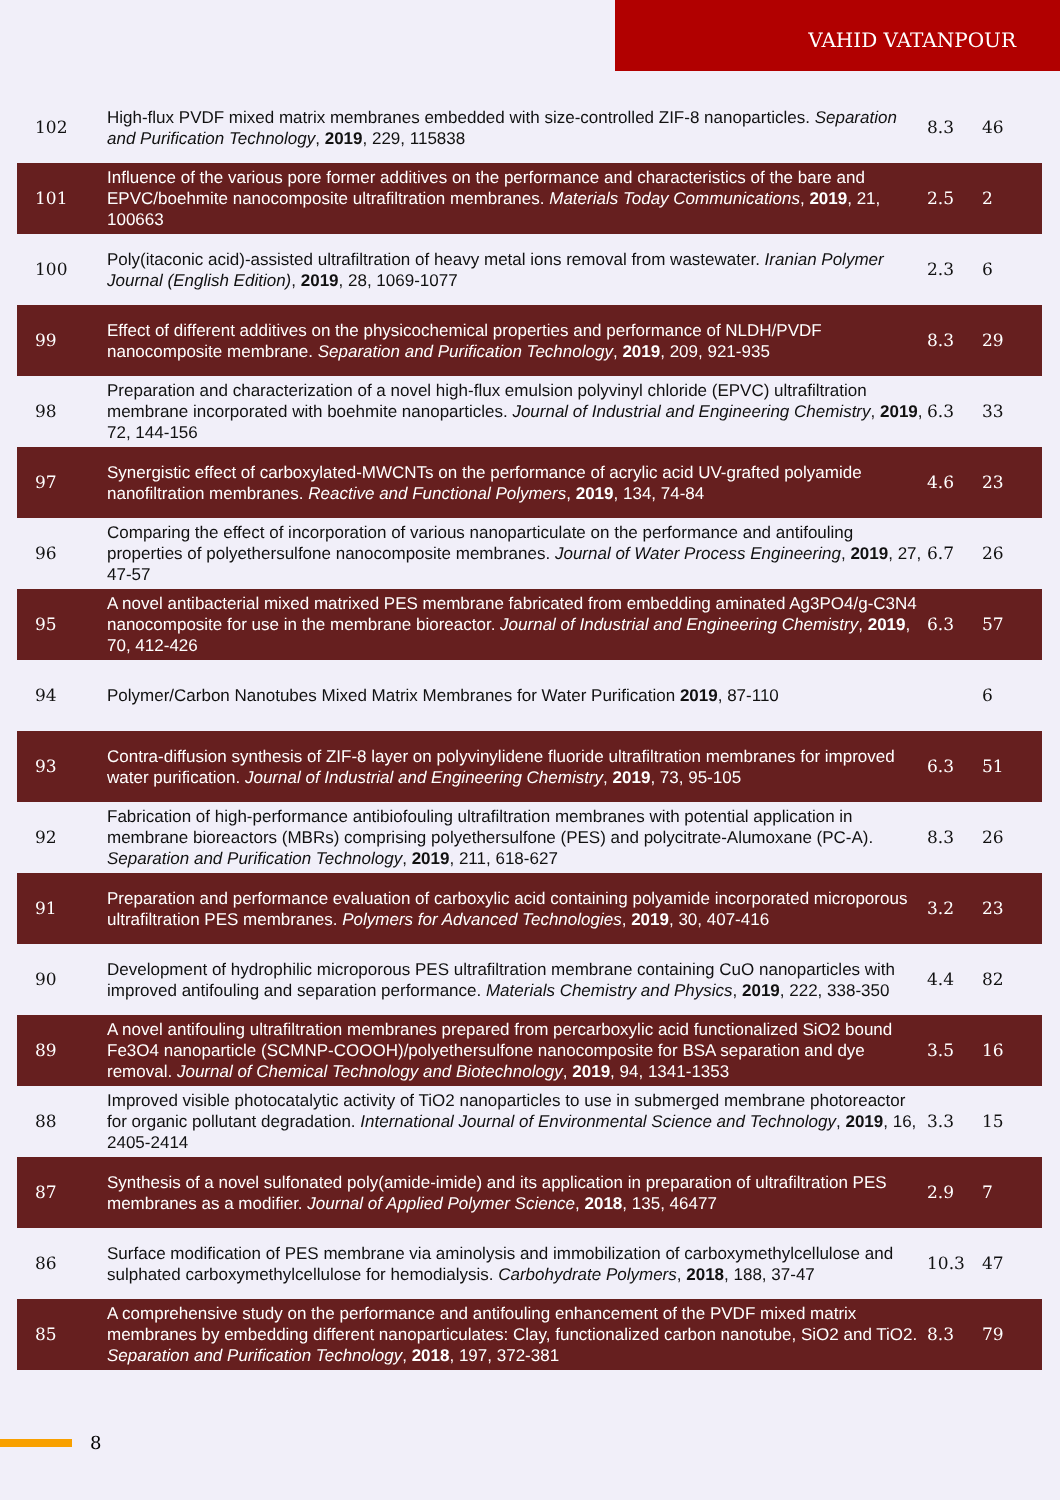VAHID VATANPOUR
| 102 | High-flux PVDF mixed matrix membranes embedded with size-controlled ZIF-8 nanoparticles. Separation and Purification Technology , 2019 , 229, 115838 | 8.3 | 46 |
| 101 | Influence of the various pore former additives on the performance and characteristics of the bare and EPVC/boehmite nanocomposite ultrafiltration membranes. Materials Today Communications , 2019 , 21, 100663 | 2.5 | 2 |
| 100 | Poly(itaconic acid)-assisted ultrafiltration of heavy metal ions removal from wastewater. Iranian Polymer Journal (English Edition) , 2019 , 28, 1069-1077 | 2.3 | 6 |
| 99 | Effect of different additives on the physicochemical properties and performance of NLDH/PVDF nanocomposite membrane. Separation and Purification Technology , 2019 , 209, 921-935 | 8.3 | 29 |
| 98 | Preparation and characterization of a novel high-flux emulsion polyvinyl chloride (EPVC) ultrafiltration membrane incorporated with boehmite nanoparticles. Journal of Industrial and Engineering Chemistry , 2019 , 72, 144-156 | 6.3 | 33 |
| 97 | Synergistic effect of carboxylated-MWCNTs on the performance of acrylic acid UV-grafted polyamide nanofiltration membranes. Reactive and Functional Polymers , 2019 , 134, 74-84 | 4.6 | 23 |
| 96 | Comparing the effect of incorporation of various nanoparticulate on the performance and antifouling properties of polyethersulfone nanocomposite membranes. Journal of Water Process Engineering , 2019 , 27, 47-57 | 6.7 | 26 |
| 95 | A novel antibacterial mixed matrixed PES membrane fabricated from embedding aminated Ag3PO4/g-C3N4 nanocomposite for use in the membrane bioreactor. Journal of Industrial and Engineering Chemistry , 2019 , 70, 412-426 | 6.3 | 57 |
| 94 | Polymer/Carbon Nanotubes Mixed Matrix Membranes for Water Purification 2019 , 87-110 | | 6 |
| 93 | Contra-diffusion synthesis of ZIF-8 layer on polyvinylidene fluoride ultrafiltration membranes for improved water purification. Journal of Industrial and Engineering Chemistry , 2019 , 73, 95-105 | 6.3 | 51 |
| 92 | Fabrication of high-performance antibiofouling ultrafiltration membranes with potential application in membrane bioreactors (MBRs) comprising polyethersulfone (PES) and polycitrate-Alumoxane (PC-A). Separation and Purification Technology , 2019 , 211, 618-627 | 8.3 | 26 |
| 91 | Preparation and performance evaluation of carboxylic acid containing polyamide incorporated microporous ultrafiltration PES membranes. Polymers for Advanced Technologies , 2019 , 30, 407-416 | 3.2 | 23 |
| 90 | Development of hydrophilic microporous PES ultrafiltration membrane containing CuO nanoparticles with improved antifouling and separation performance. Materials Chemistry and Physics , 2019 , 222, 338-350 | 4.4 | 82 |
| 89 | A novel antifouling ultrafiltration membranes prepared from percarboxylic acid functionalized SiO2 bound Fe3O4 nanoparticle (SCMNP-COOOH)/polyethersulfone nanocomposite for BSA separation and dye removal. Journal of Chemical Technology and Biotechnology , 2019 , 94, 1341-1353 | 3.5 | 16 |
| 88 | Improved visible photocatalytic activity of TiO2 nanoparticles to use in submerged membrane photoreactor for organic pollutant degradation. International Journal of Environmental Science and Technology , 2019 , 16, 2405-2414 | 3.3 | 15 |
| 87 | Synthesis of a novel sulfonated poly(amide-imide) and its application in preparation of ultrafiltration PES membranes as a modifier. Journal of Applied Polymer Science , 2018 , 135, 46477 | 2.9 | 7 |
| 86 | Surface modification of PES membrane via aminolysis and immobilization of carboxymethylcellulose and sulphated carboxymethylcellulose for hemodialysis. Carbohydrate Polymers , 2018 , 188, 37-47 | 10.3 | 47 |
| 85 | A comprehensive study on the performance and antifouling enhancement of the PVDF mixed matrix membranes by embedding different nanoparticulates: Clay, functionalized carbon nanotube, SiO2 and TiO2. Separation and Purification Technology , 2018 , 197, 372-381 | 8.3 | 79 |
8